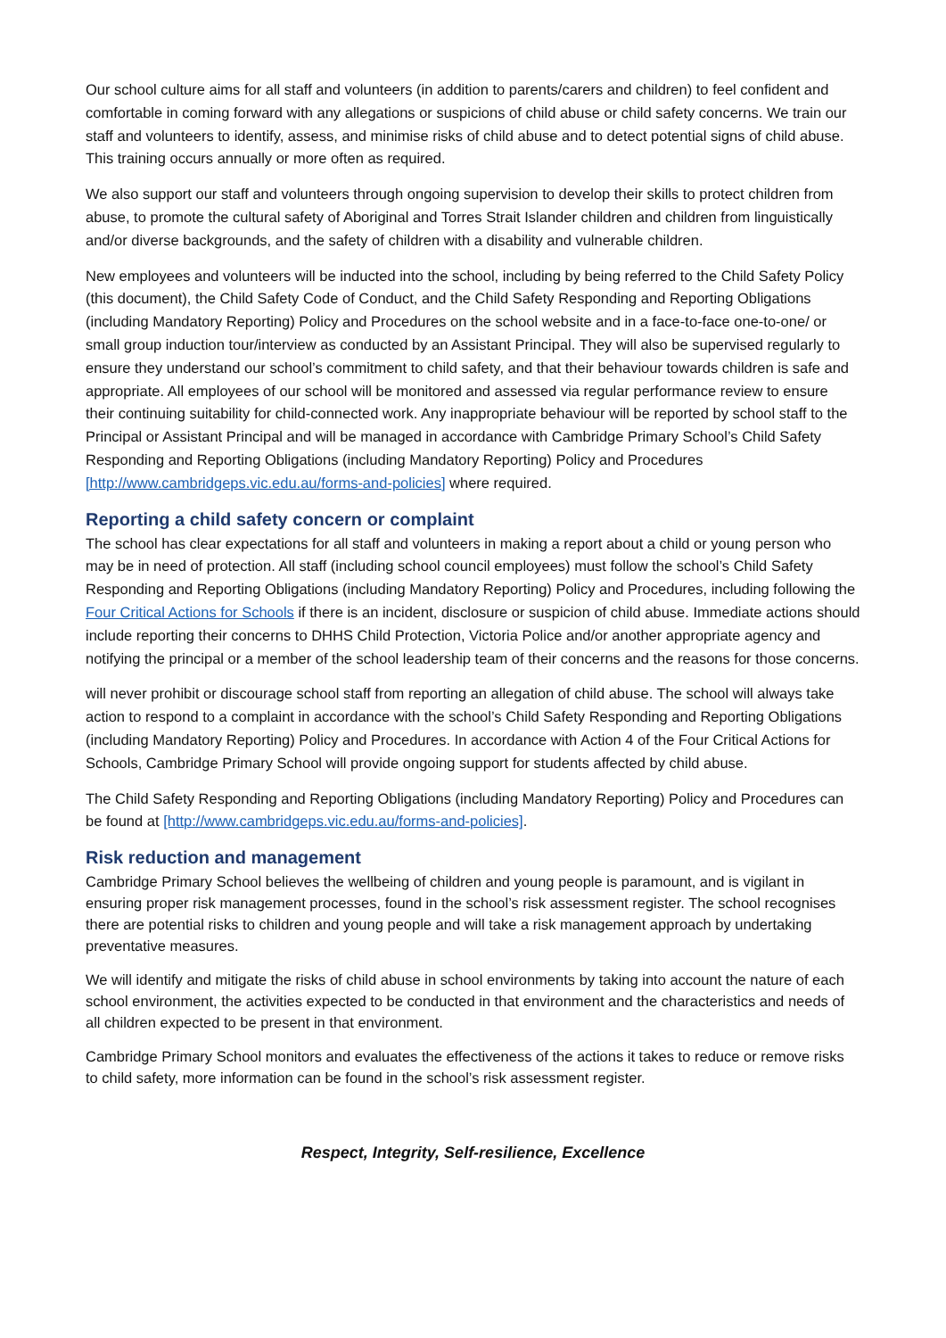Our school culture aims for all staff and volunteers (in addition to parents/carers and children) to feel confident and comfortable in coming forward with any allegations or suspicions of child abuse or child safety concerns. We train our staff and volunteers to identify, assess, and minimise risks of child abuse and to detect potential signs of child abuse. This training occurs annually or more often as required.
We also support our staff and volunteers through ongoing supervision to develop their skills to protect children from abuse, to promote the cultural safety of Aboriginal and Torres Strait Islander children and children from linguistically and/or diverse backgrounds, and the safety of children with a disability and vulnerable children.
New employees and volunteers will be inducted into the school, including by being referred to the Child Safety Policy (this document), the Child Safety Code of Conduct, and the Child Safety Responding and Reporting Obligations (including Mandatory Reporting) Policy and Procedures on the school website and in a face-to-face one-to-one/ or small group induction tour/interview as conducted by an Assistant Principal. They will also be supervised regularly to ensure they understand our school’s commitment to child safety, and that their behaviour towards children is safe and appropriate. All employees of our school will be monitored and assessed via regular performance review to ensure their continuing suitability for child-connected work. Any inappropriate behaviour will be reported by school staff to the Principal or Assistant Principal and will be managed in accordance with Cambridge Primary School’s Child Safety Responding and Reporting Obligations (including Mandatory Reporting) Policy and Procedures [http://www.cambridgeps.vic.edu.au/forms-and-policies] where required.
Reporting a child safety concern or complaint
The school has clear expectations for all staff and volunteers in making a report about a child or young person who may be in need of protection. All staff (including school council employees) must follow the school’s Child Safety Responding and Reporting Obligations (including Mandatory Reporting) Policy and Procedures, including following the Four Critical Actions for Schools if there is an incident, disclosure or suspicion of child abuse. Immediate actions should include reporting their concerns to DHHS Child Protection, Victoria Police and/or another appropriate agency and notifying the principal or a member of the school leadership team of their concerns and the reasons for those concerns.
will never prohibit or discourage school staff from reporting an allegation of child abuse. The school will always take action to respond to a complaint in accordance with the school’s Child Safety Responding and Reporting Obligations (including Mandatory Reporting) Policy and Procedures. In accordance with Action 4 of the Four Critical Actions for Schools, Cambridge Primary School will provide ongoing support for students affected by child abuse.
The Child Safety Responding and Reporting Obligations (including Mandatory Reporting) Policy and Procedures can be found at [http://www.cambridgeps.vic.edu.au/forms-and-policies].
Risk reduction and management
Cambridge Primary School believes the wellbeing of children and young people is paramount, and is vigilant in ensuring proper risk management processes, found in the school’s risk assessment register. The school recognises there are potential risks to children and young people and will take a risk management approach by undertaking preventative measures.
We will identify and mitigate the risks of child abuse in school environments by taking into account the nature of each school environment, the activities expected to be conducted in that environment and the characteristics and needs of all children expected to be present in that environment.
Cambridge Primary School monitors and evaluates the effectiveness of the actions it takes to reduce or remove risks to child safety, more information can be found in the school’s risk assessment register.
Respect, Integrity, Self-resilience, Excellence